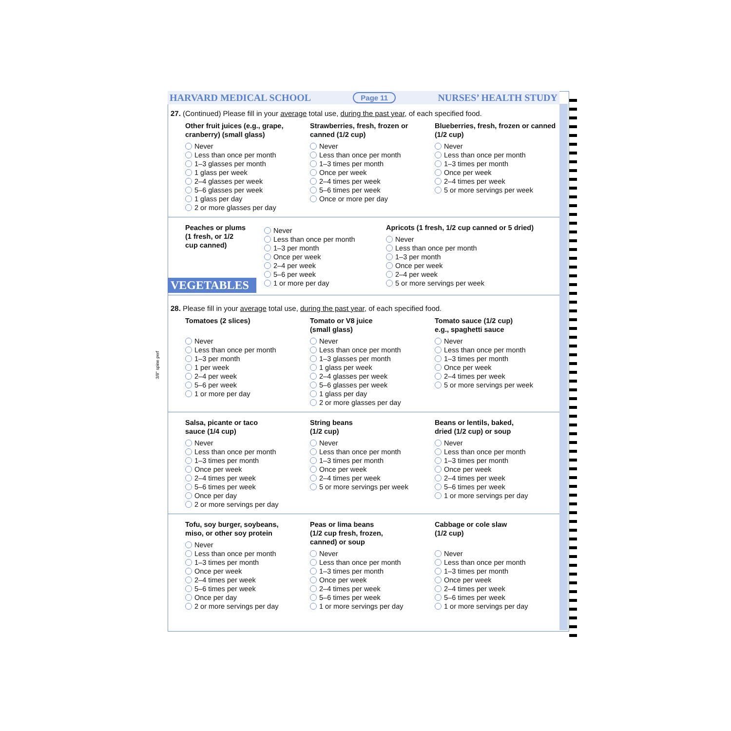HARVARD MEDICAL SCHOOL Page 11 NURSES’ HEALTH STUDY
27. (Continued) Please fill in your average total use, during the past year, of each specified food.
Other fruit juices (e.g., grape, cranberry) (small glass)
Never
Less than once per month
1–3 glasses per month
1 glass per week
2–4 glasses per week
5–6 glasses per week
1 glass per day
2 or more glasses per day
Strawberries, fresh, frozen or canned (1/2 cup)
Never
Less than once per month
1–3 times per month
Once per week
2–4 times per week
5–6 times per week
Once or more per day
Blueberries, fresh, frozen or canned (1/2 cup)
Never
Less than once per month
1–3 times per month
Once per week
2–4 times per week
5 or more servings per week
Peaches or plums
(1 fresh, or 1/2
cup canned)
VEGETABLES
Never
Less than once per month
1–3 per month
Once per week
2–4 per week
5–6 per week
1 or more per day
Apricots (1 fresh, 1/2 cup canned or 5 dried)
Never
Less than once per month
1–3 per month
Once per week
2–4 per week
5 or more servings per week
28. Please fill in your average total use, during the past year, of each specified food.
Tomatoes (2 slices)
Never
Less than once per month
1–3 per month
1 per week
2–4 per week
5–6 per week
1 or more per day
Tomato or V8 juice
(small glass)
Never
Less than once per month
1–3 glasses per month
1 glass per week
2–4 glasses per week
5–6 glasses per week
1 glass per day
2 or more glasses per day
Tomato sauce (1/2 cup)
e.g., spaghetti sauce
Never
Less than once per month
1–3 times per month
Once per week
2–4 times per week
5 or more servings per week
Salsa, picante or taco
sauce (1/4 cup)
Never
Less than once per month
1–3 times per month
Once per week
2–4 times per week
5–6 times per week
Once per day
2 or more servings per day
String beans
(1/2 cup)
Never
Less than once per month
1–3 times per month
Once per week
2–4 times per week
5 or more servings per week
Beans or lentils, baked,
dried (1/2 cup) or soup
Never
Less than once per month
1–3 times per month
Once per week
2–4 times per week
5–6 times per week
1 or more servings per day
Tofu, soy burger, soybeans,
miso, or other soy protein
Never
Less than once per month
1–3 times per month
Once per week
2–4 times per week
5–6 times per week
Once per day
2 or more servings per day
Peas or lima beans
(1/2 cup fresh, frozen,
canned) or soup
Never
Less than once per month
1–3 times per month
Once per week
2–4 times per week
5–6 times per week
1 or more servings per day
Cabbage or cole slaw
(1/2 cup)
Never
Less than once per month
1–3 times per month
Once per week
2–4 times per week
5–6 times per week
1 or more servings per day
3/8" spine perf